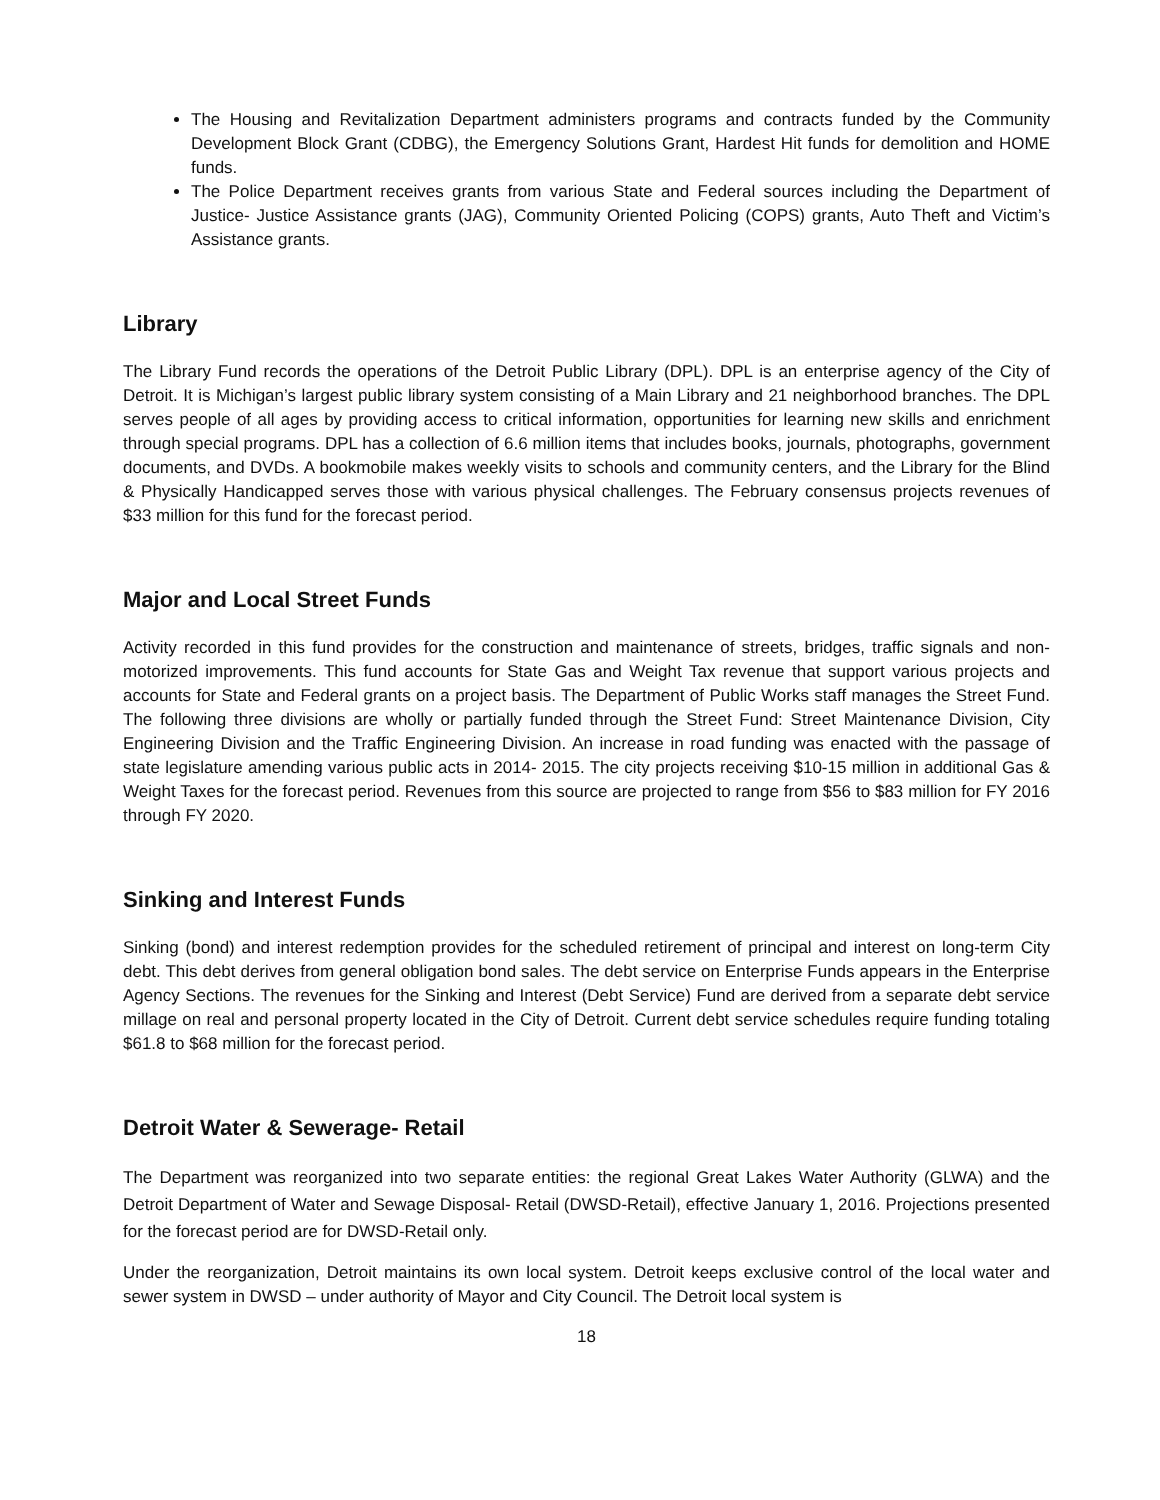The Housing and Revitalization Department administers programs and contracts funded by the Community Development Block Grant (CDBG), the Emergency Solutions Grant, Hardest Hit funds for demolition and HOME funds.
The Police Department receives grants from various State and Federal sources including the Department of Justice- Justice Assistance grants (JAG), Community Oriented Policing (COPS) grants, Auto Theft and Victim’s Assistance grants.
Library
The Library Fund records the operations of the Detroit Public Library (DPL). DPL is an enterprise agency of the City of Detroit. It is Michigan’s largest public library system consisting of a Main Library and 21 neighborhood branches. The DPL serves people of all ages by providing access to critical information, opportunities for learning new skills and enrichment through special programs. DPL has a collection of 6.6 million items that includes books, journals, photographs, government documents, and DVDs. A bookmobile makes weekly visits to schools and community centers, and the Library for the Blind & Physically Handicapped serves those with various physical challenges. The February consensus projects revenues of $33 million for this fund for the forecast period.
Major and Local Street Funds
Activity recorded in this fund provides for the construction and maintenance of streets, bridges, traffic signals and non- motorized improvements. This fund accounts for State Gas and Weight Tax revenue that support various projects and accounts for State and Federal grants on a project basis. The Department of Public Works staff manages the Street Fund. The following three divisions are wholly or partially funded through the Street Fund: Street Maintenance Division, City Engineering Division and the Traffic Engineering Division. An increase in road funding was enacted with the passage of state legislature amending various public acts in 2014- 2015. The city projects receiving $10-15 million in additional Gas & Weight Taxes for the forecast period. Revenues from this source are projected to range from $56 to $83 million for FY 2016 through FY 2020.
Sinking and Interest Funds
Sinking (bond) and interest redemption provides for the scheduled retirement of principal and interest on long-term City debt. This debt derives from general obligation bond sales. The debt service on Enterprise Funds appears in the Enterprise Agency Sections. The revenues for the Sinking and Interest (Debt Service) Fund are derived from a separate debt service millage on real and personal property located in the City of Detroit. Current debt service schedules require funding totaling $61.8 to $68 million for the forecast period.
Detroit Water & Sewerage- Retail
The Department was reorganized into two separate entities: the regional Great Lakes Water Authority (GLWA) and the Detroit Department of Water and Sewage Disposal- Retail (DWSD-Retail), effective January 1, 2016. Projections presented for the forecast period are for DWSD-Retail only.
Under the reorganization, Detroit maintains its own local system. Detroit keeps exclusive control of the local water and sewer system in DWSD – under authority of Mayor and City Council. The Detroit local system is
18